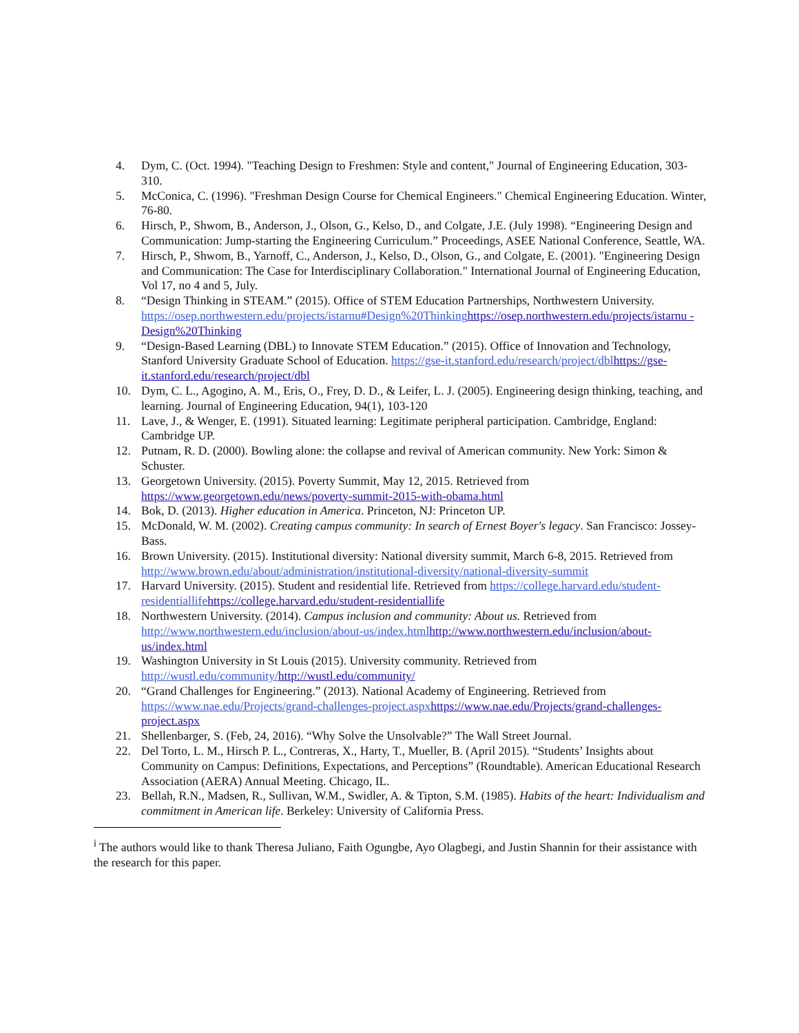4. Dym, C. (Oct. 1994). "Teaching Design to Freshmen: Style and content," Journal of Engineering Education, 303-310.
5. McConica, C. (1996). "Freshman Design Course for Chemical Engineers." Chemical Engineering Education. Winter, 76-80.
6. Hirsch, P., Shwom, B., Anderson, J., Olson, G., Kelso, D., and Colgate, J.E. (July 1998). “Engineering Design and Communication: Jump-starting the Engineering Curriculum.” Proceedings, ASEE National Conference, Seattle, WA.
7. Hirsch, P., Shwom, B., Yarnoff, C., Anderson, J., Kelso, D., Olson, G., and Colgate, E. (2001). "Engineering Design and Communication: The Case for Interdisciplinary Collaboration." International Journal of Engineering Education, Vol 17, no 4 and 5, July.
8. “Design Thinking in STEAM.” (2015). Office of STEM Education Partnerships, Northwestern University. https://osep.northwestern.edu/projects/istarnu#Design%20Thinking https://osep.northwestern.edu/projects/istarnu - Design%20Thinking
9. “Design-Based Learning (DBL) to Innovate STEM Education.” (2015). Office of Innovation and Technology, Stanford University Graduate School of Education. https://gse-it.stanford.edu/research/project/dbl https://gse-it.stanford.edu/research/project/dbl
10. Dym, C. L., Agogino, A. M., Eris, O., Frey, D. D., & Leifer, L. J. (2005). Engineering design thinking, teaching, and learning. Journal of Engineering Education, 94(1), 103-120
11. Lave, J., & Wenger, E. (1991). Situated learning: Legitimate peripheral participation. Cambridge, England: Cambridge UP.
12. Putnam, R. D. (2000). Bowling alone: the collapse and revival of American community. New York: Simon & Schuster.
13. Georgetown University. (2015). Poverty Summit, May 12, 2015. Retrieved from https://www.georgetown.edu/news/poverty-summit-2015-with-obama.html
14. Bok, D. (2013). Higher education in America. Princeton, NJ: Princeton UP.
15. McDonald, W. M. (2002). Creating campus community: In search of Ernest Boyer's legacy. San Francisco: Jossey-Bass.
16. Brown University. (2015). Institutional diversity: National diversity summit, March 6-8, 2015. Retrieved from http://www.brown.edu/about/administration/institutional-diversity/national-diversity-summit
17. Harvard University. (2015). Student and residential life. Retrieved from https://college.harvard.edu/student-residentiallife https://college.harvard.edu/student-residentiallife
18. Northwestern University. (2014). Campus inclusion and community: About us. Retrieved from http://www.northwestern.edu/inclusion/about-us/index.html http://www.northwestern.edu/inclusion/about-us/index.html
19. Washington University in St Louis (2015). University community. Retrieved from http://wustl.edu/community/http://wustl.edu/community/
20. “Grand Challenges for Engineering.” (2013). National Academy of Engineering. Retrieved from https://www.nae.edu/Projects/grand-challenges-project.aspx https://www.nae.edu/Projects/grand-challenges-project.aspx
21. Shellenbarger, S. (Feb, 24, 2016). “Why Solve the Unsolvable?” The Wall Street Journal.
22. Del Torto, L. M., Hirsch P. L., Contreras, X., Harty, T., Mueller, B. (April 2015). “Students’ Insights about Community on Campus: Definitions, Expectations, and Perceptions” (Roundtable). American Educational Research Association (AERA) Annual Meeting. Chicago, IL.
23. Bellah, R.N., Madsen, R., Sullivan, W.M., Swidler, A. & Tipton, S.M. (1985). Habits of the heart: Individualism and commitment in American life. Berkeley: University of California Press.
<sup>i</sup> The authors would like to thank Theresa Juliano, Faith Ogungbe, Ayo Olagbegi, and Justin Shannin for their assistance with the research for this paper.